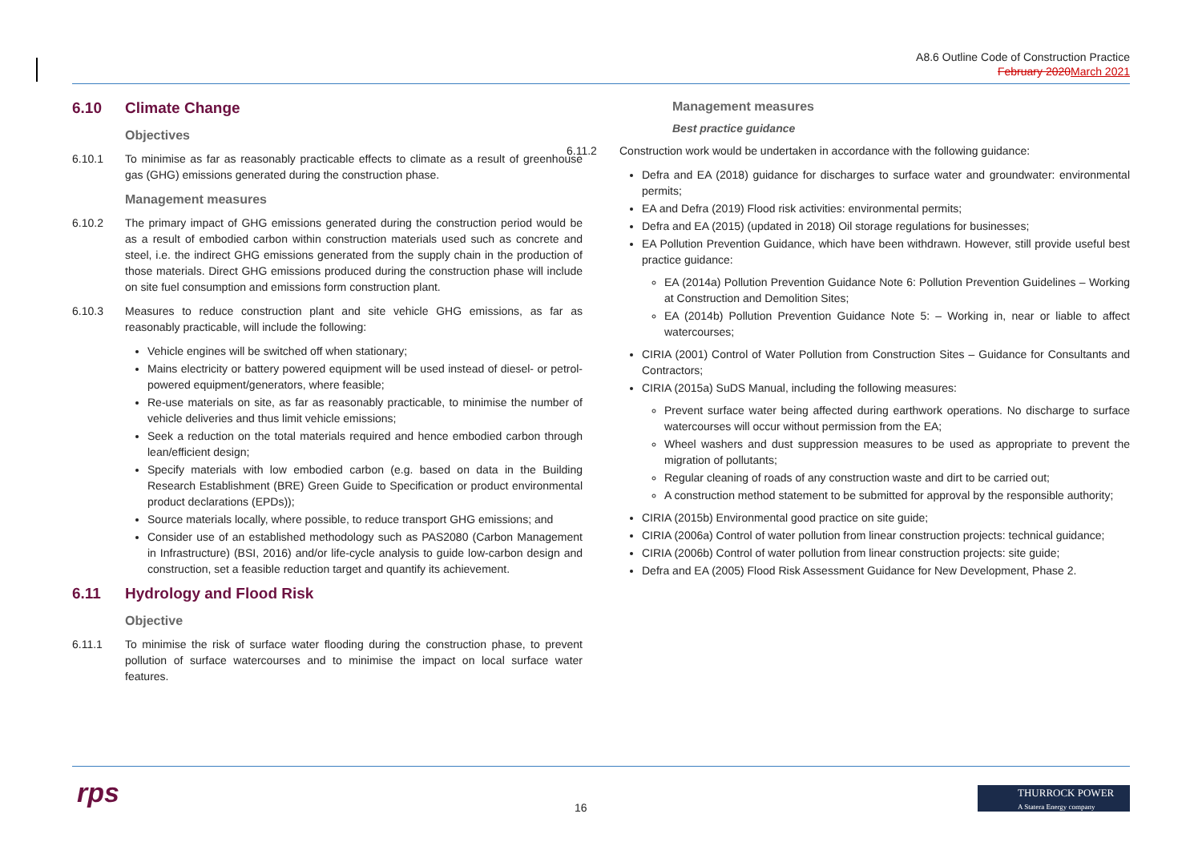A8.6 Outline Code of Construction Practice
February 2020 March 2021
6.10 Climate Change
Objectives
6.10.1 To minimise as far as reasonably practicable effects to climate as a result of greenhouse gas (GHG) emissions generated during the construction phase.
Management measures
6.10.2 The primary impact of GHG emissions generated during the construction period would be as a result of embodied carbon within construction materials used such as concrete and steel, i.e. the indirect GHG emissions generated from the supply chain in the production of those materials. Direct GHG emissions produced during the construction phase will include on site fuel consumption and emissions form construction plant.
6.10.3 Measures to reduce construction plant and site vehicle GHG emissions, as far as reasonably practicable, will include the following:
Vehicle engines will be switched off when stationary;
Mains electricity or battery powered equipment will be used instead of diesel- or petrol-powered equipment/generators, where feasible;
Re-use materials on site, as far as reasonably practicable, to minimise the number of vehicle deliveries and thus limit vehicle emissions;
Seek a reduction on the total materials required and hence embodied carbon through lean/efficient design;
Specify materials with low embodied carbon (e.g. based on data in the Building Research Establishment (BRE) Green Guide to Specification or product environmental product declarations (EPDs));
Source materials locally, where possible, to reduce transport GHG emissions; and
Consider use of an established methodology such as PAS2080 (Carbon Management in Infrastructure) (BSI, 2016) and/or life-cycle analysis to guide low-carbon design and construction, set a feasible reduction target and quantify its achievement.
6.11 Hydrology and Flood Risk
Objective
6.11.1 To minimise the risk of surface water flooding during the construction phase, to prevent pollution of surface watercourses and to minimise the impact on local surface water features.
Management measures
Best practice guidance
6.11.2 Construction work would be undertaken in accordance with the following guidance:
Defra and EA (2018) guidance for discharges to surface water and groundwater: environmental permits;
EA and Defra (2019) Flood risk activities: environmental permits;
Defra and EA (2015) (updated in 2018) Oil storage regulations for businesses;
EA Pollution Prevention Guidance, which have been withdrawn. However, still provide useful best practice guidance:
EA (2014a) Pollution Prevention Guidance Note 6: Pollution Prevention Guidelines – Working at Construction and Demolition Sites;
EA (2014b) Pollution Prevention Guidance Note 5: – Working in, near or liable to affect watercourses;
CIRIA (2001) Control of Water Pollution from Construction Sites – Guidance for Consultants and Contractors;
CIRIA (2015a) SuDS Manual, including the following measures:
Prevent surface water being affected during earthwork operations. No discharge to surface watercourses will occur without permission from the EA;
Wheel washers and dust suppression measures to be used as appropriate to prevent the migration of pollutants;
Regular cleaning of roads of any construction waste and dirt to be carried out;
A construction method statement to be submitted for approval by the responsible authority;
CIRIA (2015b) Environmental good practice on site guide;
CIRIA (2006a) Control of water pollution from linear construction projects: technical guidance;
CIRIA (2006b) Control of water pollution from linear construction projects: site guide;
Defra and EA (2005) Flood Risk Assessment Guidance for New Development, Phase 2.
rps 16
THURROCK POWER
A Statera Energy company